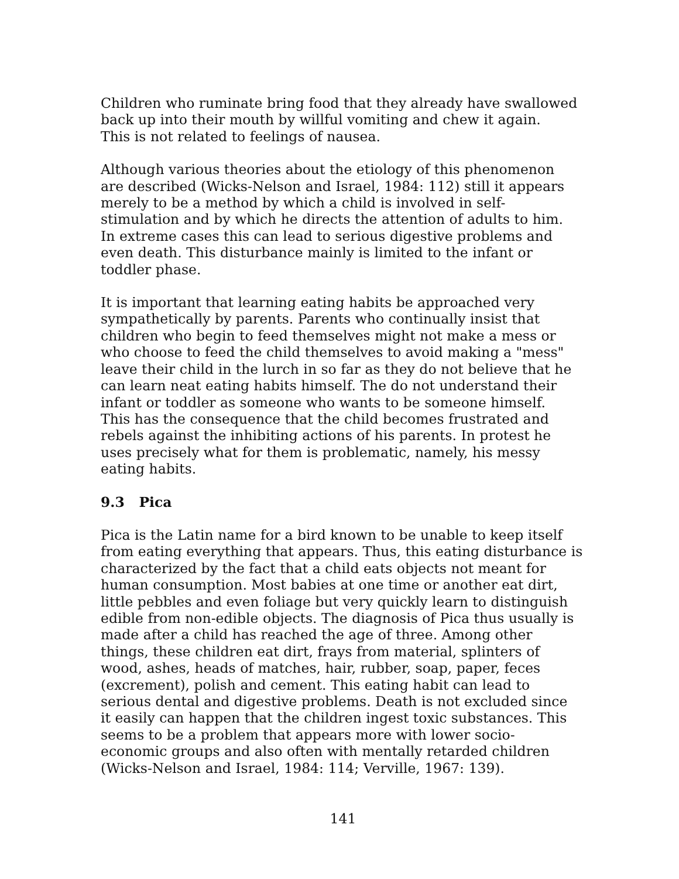Children who ruminate bring food that they already have swallowed back up into their mouth by willful vomiting and chew it again. This is not related to feelings of nausea.
Although various theories about the etiology of this phenomenon are described (Wicks-Nelson and Israel, 1984: 112) still it appears merely to be a method by which a child is involved in self- stimulation and by which he directs the attention of adults to him. In extreme cases this can lead to serious digestive problems and even death. This disturbance mainly is limited to the infant or toddler phase.
It is important that learning eating habits be approached very sympathetically by parents. Parents who continually insist that children who begin to feed themselves might not make a mess or who choose to feed the child themselves to avoid making a "mess" leave their child in the lurch in so far as they do not believe that he can learn neat eating habits himself. The do not understand their infant or toddler as someone who wants to be someone himself. This has the consequence that the child becomes frustrated and rebels against the inhibiting actions of his parents. In protest he uses precisely what for them is problematic, namely, his messy eating habits.
9.3 Pica
Pica is the Latin name for a bird known to be unable to keep itself from eating everything that appears. Thus, this eating disturbance is characterized by the fact that a child eats objects not meant for human consumption. Most babies at one time or another eat dirt, little pebbles and even foliage but very quickly learn to distinguish edible from non-edible objects. The diagnosis of Pica thus usually is made after a child has reached the age of three. Among other things, these children eat dirt, frays from material, splinters of wood, ashes, heads of matches, hair, rubber, soap, paper, feces (excrement), polish and cement. This eating habit can lead to serious dental and digestive problems. Death is not excluded since it easily can happen that the children ingest toxic substances. This seems to be a problem that appears more with lower socio- economic groups and also often with mentally retarded children (Wicks-Nelson and Israel, 1984: 114; Verville, 1967: 139).
141